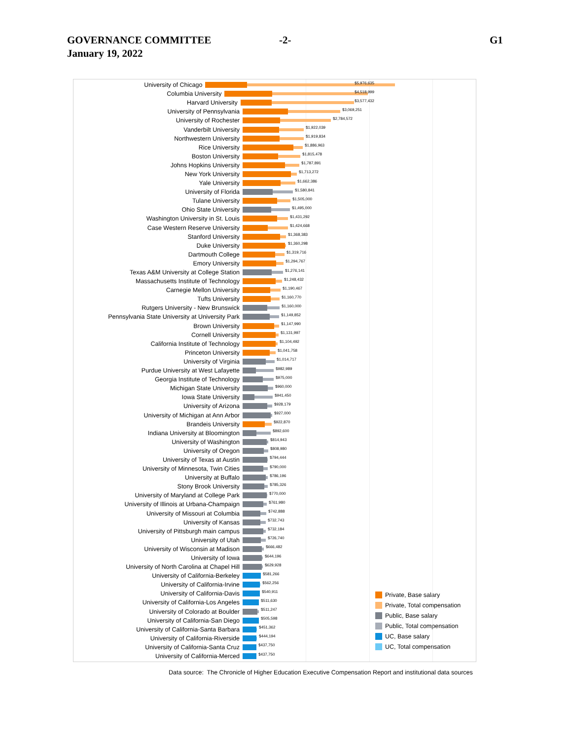GOVERNANCE COMMITTEE
January 19, 2022
-2- G1
University of Chicago
$5,976,635
Columbia University
$4,518,999
Harvard University
$3,577,432
University of Pennsylvania
$3,069,251
University of Rochester
$2,784,572
Vanderbilt University
$1,922,039
Northwestern University
$1,919,834
Rice University
$1,886,963
Boston University
$1,815,478
Johns Hopkins University
$1,787,891
New York University
$1,713,272
Yale University
$1,662,386
University of Florida
$1,580,841
Tulane University
$1,505,000
Ohio State University
$1,495,000
Washington University in St. Louis
$1,431,292
Case Western Reserve University
$1,424,668
Stanford University
$1,368,383
Duke University
$1,360,298
Dartmouth College
$1,319,716
Emory University
$1,294,767
Texas A&M University at College Station
$1,276,141
Massachusetts Institute of Technology
$1,248,432
Carnegie Mellon University
$1,190,467
Tufts University
$1,160,770
Rutgers University - New Brunswick
$1,160,000
Pennsylvania State University at University Park
$1,149,852
Brown University
$1,147,990
Cornell University
$1,131,997
California Institute of Technology
$1,104,492
Princeton University
$1,041,758
University of Virginia
$1,014,717
Purdue University at West Lafayette
$982,989
Georgia Institute of Technology
$975,000
Michigan State University
$960,000
Iowa State University
$941,450
University of Arizona
$928,179
University of Michigan at Ann Arbor
$927,000
Brandeis University
$922,870
Indiana University at Bloomington
$892,600
University of Washington
$814,943
University of Oregon
$808,980
University of Texas at Austin
$794,444
University of Minnesota, Twin Cities
$790,000
University at Buffalo
$786,196
Stony Brook University
$785,326
University of Maryland at College Park
$770,000
University of Illinois at Urbana-Champaign
$761,980
University of Missouri at Columbia
$742,888
University of Kansas
$732,743
University of Pittsburgh main campus
$732,184
University of Utah
$726,740
University of Wisconsin at Madison
$666,482
University of Iowa
$644,196
University of North Carolina at Chapel Hill
$629,928
University of California-Berkeley
$581,266
University of California-Irvine
$562,256
University of California-Davis
$540,911
University of California-Los Angeles
$511,630
University of Colorado at Boulder
$511,247
University of California-San Diego
$505,598
University of California-Santa Barbara
$451,362
University of California-Riverside
$444,194
University of California-Santa Cruz
$437,750
University of California-Merced
$437,750
Private, Base salary
Private, Total compensation
Public, Base salary
Public, Total compensation
UC, Base salary
UC, Total compensation
Data source: The Chronicle of Higher Education Executive Compensation Report and institutional data sources